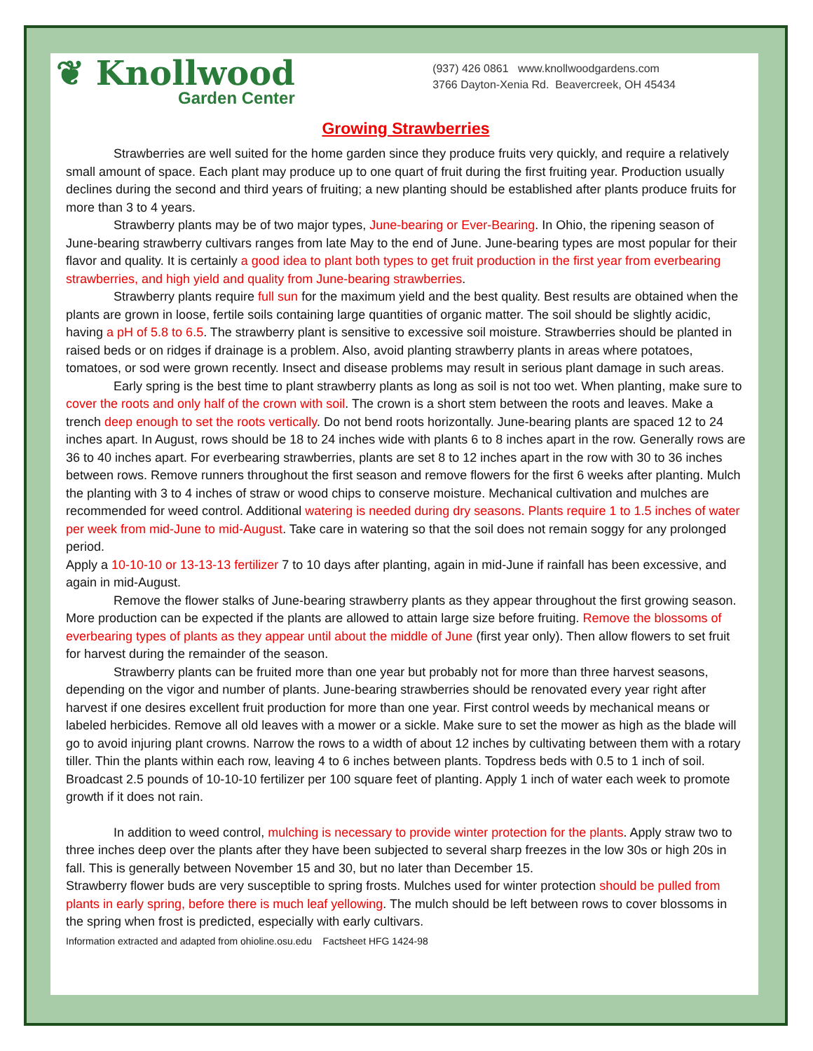❦ Knollwood
Garden Center
(937) 426 0861 www.knollwoodgardens.com
3766 Dayton-Xenia Rd. Beavercreek, OH 45434
Growing Strawberries
Strawberries are well suited for the home garden since they produce fruits very quickly, and require a relatively small amount of space. Each plant may produce up to one quart of fruit during the first fruiting year. Production usually declines during the second and third years of fruiting; a new planting should be established after plants produce fruits for more than 3 to 4 years.
Strawberry plants may be of two major types, June-bearing or Ever-Bearing. In Ohio, the ripening season of June-bearing strawberry cultivars ranges from late May to the end of June. June-bearing types are most popular for their flavor and quality. It is certainly a good idea to plant both types to get fruit production in the first year from everbearing strawberries, and high yield and quality from June-bearing strawberries.
Strawberry plants require full sun for the maximum yield and the best quality. Best results are obtained when the plants are grown in loose, fertile soils containing large quantities of organic matter. The soil should be slightly acidic, having a pH of 5.8 to 6.5. The strawberry plant is sensitive to excessive soil moisture. Strawberries should be planted in raised beds or on ridges if drainage is a problem. Also, avoid planting strawberry plants in areas where potatoes, tomatoes, or sod were grown recently. Insect and disease problems may result in serious plant damage in such areas.
Early spring is the best time to plant strawberry plants as long as soil is not too wet. When planting, make sure to cover the roots and only half of the crown with soil. The crown is a short stem between the roots and leaves. Make a trench deep enough to set the roots vertically. Do not bend roots horizontally. June-bearing plants are spaced 12 to 24 inches apart. In August, rows should be 18 to 24 inches wide with plants 6 to 8 inches apart in the row. Generally rows are 36 to 40 inches apart. For everbearing strawberries, plants are set 8 to 12 inches apart in the row with 30 to 36 inches between rows. Remove runners throughout the first season and remove flowers for the first 6 weeks after planting. Mulch the planting with 3 to 4 inches of straw or wood chips to conserve moisture. Mechanical cultivation and mulches are recommended for weed control. Additional watering is needed during dry seasons. Plants require 1 to 1.5 inches of water per week from mid-June to mid-August. Take care in watering so that the soil does not remain soggy for any prolonged period.
Apply a 10-10-10 or 13-13-13 fertilizer 7 to 10 days after planting, again in mid-June if rainfall has been excessive, and again in mid-August.
Remove the flower stalks of June-bearing strawberry plants as they appear throughout the first growing season. More production can be expected if the plants are allowed to attain large size before fruiting. Remove the blossoms of everbearing types of plants as they appear until about the middle of June (first year only). Then allow flowers to set fruit for harvest during the remainder of the season.
Strawberry plants can be fruited more than one year but probably not for more than three harvest seasons, depending on the vigor and number of plants. June-bearing strawberries should be renovated every year right after harvest if one desires excellent fruit production for more than one year. First control weeds by mechanical means or labeled herbicides. Remove all old leaves with a mower or a sickle. Make sure to set the mower as high as the blade will go to avoid injuring plant crowns. Narrow the rows to a width of about 12 inches by cultivating between them with a rotary tiller. Thin the plants within each row, leaving 4 to 6 inches between plants. Topdress beds with 0.5 to 1 inch of soil. Broadcast 2.5 pounds of 10-10-10 fertilizer per 100 square feet of planting. Apply 1 inch of water each week to promote growth if it does not rain.
In addition to weed control, mulching is necessary to provide winter protection for the plants. Apply straw two to three inches deep over the plants after they have been subjected to several sharp freezes in the low 30s or high 20s in fall. This is generally between November 15 and 30, but no later than December 15.
Strawberry flower buds are very susceptible to spring frosts. Mulches used for winter protection should be pulled from plants in early spring, before there is much leaf yellowing. The mulch should be left between rows to cover blossoms in the spring when frost is predicted, especially with early cultivars.
Information extracted and adapted from ohioline.osu.edu Factsheet HFG 1424-98